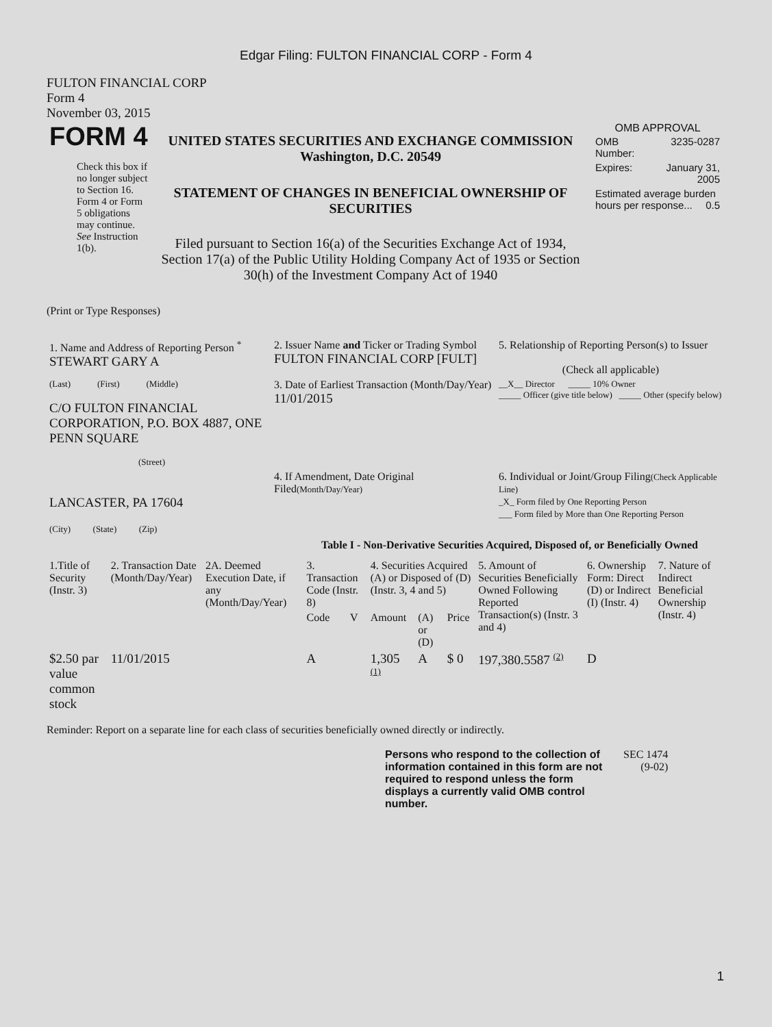Edgar Filing: FULTON FINANCIAL CORP - Form 4
FULTON FINANCIAL CORP
Form 4
November 03, 2015
| FORM 4 Check this box if no longer subject to Section 16. Form 4 or Form 5 obligations may continue. See Instruction 1(b). | UNITED STATES SECURITIES AND EXCHANGE COMMISSION Washington, D.C. 20549 STATEMENT OF CHANGES IN BENEFICIAL OWNERSHIP OF SECURITIES Filed pursuant to Section 16(a) of the Securities Exchange Act of 1934, Section 17(a) of the Public Utility Holding Company Act of 1935 or Section 30(h) of the Investment Company Act of 1940 | OMB APPROVAL / OMB Number: / 3235-0287 / / Expires: / January 31, 2005 / / Estimated average burden hours per response... 0.5 / / |
(Print or Type Responses)
| 1. Name and Address of Reporting Person <sup>*</sup> STEWART GARY A | 2. Issuer Name and Ticker or Trading Symbol FULTON FINANCIAL CORP [FULT] | 5. Relationship of Reporting Person(s) to Issuer (Check all applicable) |
| (Last) (First) (Middle) C/O FULTON FINANCIAL CORPORATION, P.O. BOX 4887, ONE PENN SQUARE (Street) | 3. Date of Earliest Transaction (Month/Day/Year) 11/01/2015 | __X__ Director _____ 10% Owner _____ Officer (give title below) _____ Other (specify below) |
| LANCASTER, PA 17604 (City) (State) (Zip) | 4. If Amendment, Date Original Filed (Month/Day/Year) | 6. Individual or Joint/Group Filing (Check Applicable Line) _X_ Form filed by One Reporting Person ___ Form filed by More than One Reporting Person |
Table I - Non-Derivative Securities Acquired, Disposed of, or Beneficially Owned
| 1.Title of Security (Instr. 3) | 2. Transaction Date (Month/Day/Year) | 2A. Deemed Execution Date, if any (Month/Day/Year) | 3. Transaction Code (Instr. 8) | | 4. Securities Acquired (A) or Disposed of (D) (Instr. 3, 4 and 5) | | | 5. Amount of Securities Beneficially Owned Following Reported Transaction(s) (Instr. 3 and 4) | 6. Ownership Form: Direct (D) or Indirect (I) (Instr. 4) | 7. Nature of Indirect Beneficial Ownership (Instr. 4) |
| --- | --- | --- | --- | --- | --- | --- | --- | --- | --- | --- |
| | | | Code | V | Amount | (A) or (D) | Price | | | |
| $2.50 par value common stock | 11/01/2015 | | A | | 1,305 <sup>(1)</sup> | A | $ 0 | 197,380.5587 <sup>(2)</sup> | D | |
Reminder: Report on a separate line for each class of securities beneficially owned directly or indirectly.
| Persons who respond to the collection of information contained in this form are not required to respond unless the form displays a currently valid OMB control number. | SEC 1474 (9-02) |
1